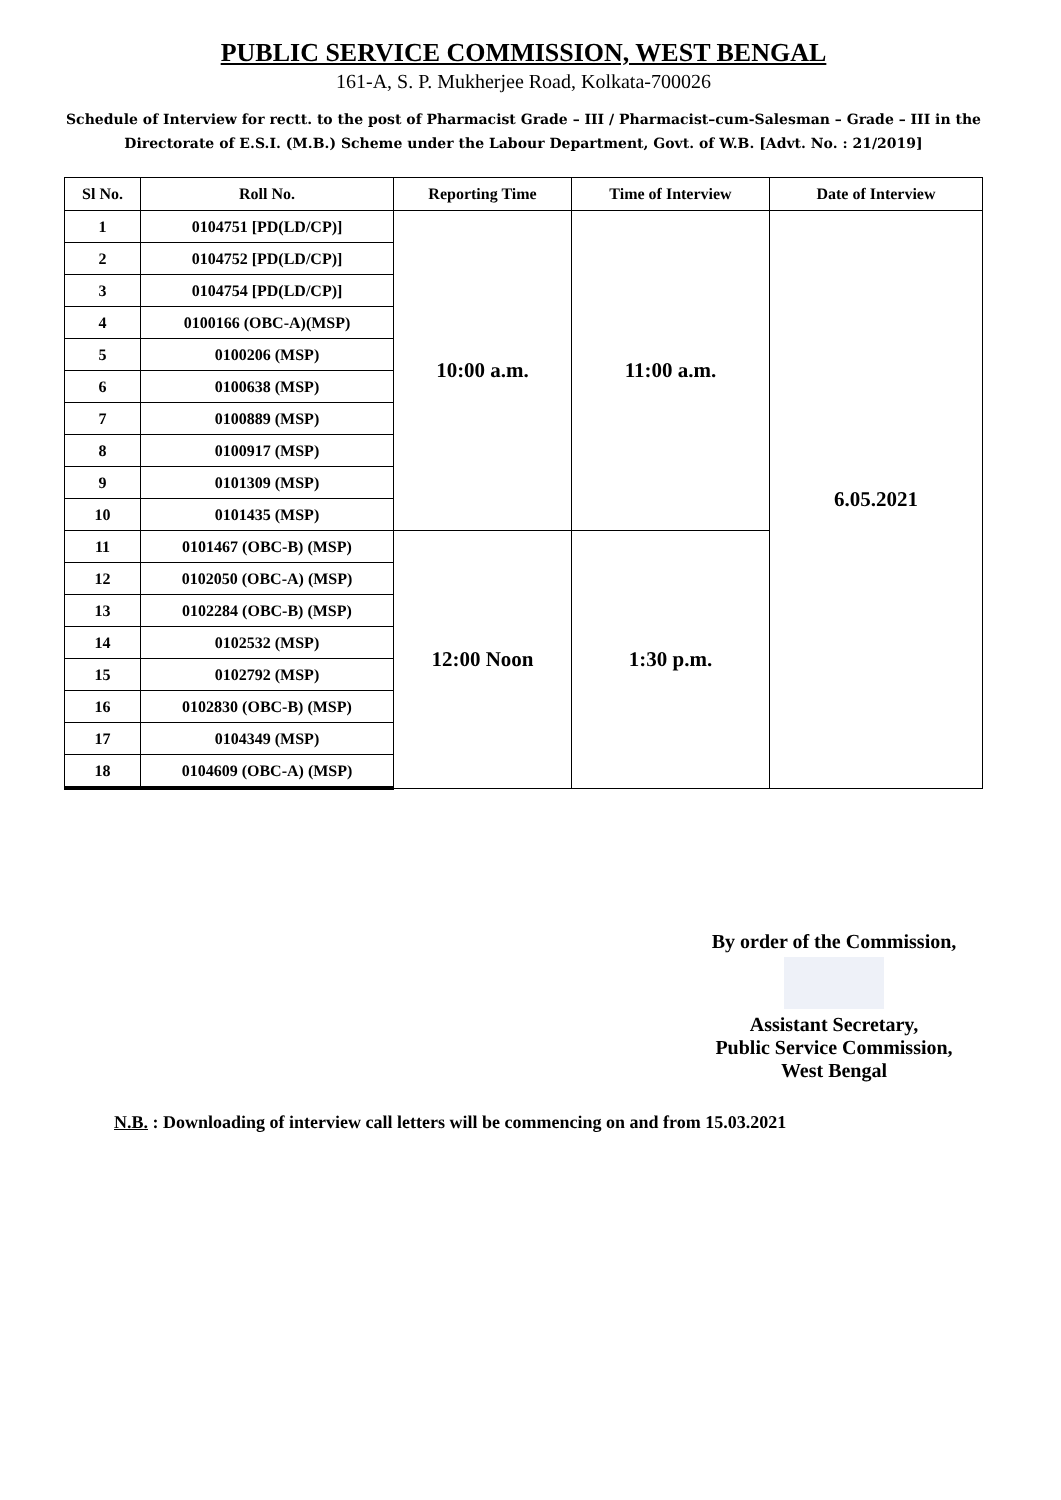PUBLIC SERVICE COMMISSION, WEST BENGAL
161-A, S. P. Mukherjee Road, Kolkata-700026
Schedule of Interview for rectt. to the post of Pharmacist Grade – III / Pharmacist–cum-Salesman – Grade – III in the Directorate of E.S.I. (M.B.) Scheme under the Labour Department, Govt. of W.B. [Advt. No. : 21/2019]
| Sl No. | Roll No. | Reporting Time | Time of Interview | Date of Interview |
| --- | --- | --- | --- | --- |
| 1 | 0104751 [PD(LD/CP)] | 10:00 a.m. | 11:00 a.m. | 6.05.2021 |
| 2 | 0104752 [PD(LD/CP)] | | | |
| 3 | 0104754 [PD(LD/CP)] | | | |
| 4 | 0100166 (OBC-A)(MSP) | | | |
| 5 | 0100206 (MSP) | | | |
| 6 | 0100638 (MSP) | | | |
| 7 | 0100889 (MSP) | | | |
| 8 | 0100917 (MSP) | | | |
| 9 | 0101309 (MSP) | | | |
| 10 | 0101435 (MSP) | | | |
| 11 | 0101467 (OBC-B) (MSP) | 12:00 Noon | 1:30 p.m. | |
| 12 | 0102050 (OBC-A) (MSP) | | | |
| 13 | 0102284 (OBC-B) (MSP) | | | |
| 14 | 0102532 (MSP) | | | |
| 15 | 0102792 (MSP) | | | |
| 16 | 0102830 (OBC-B) (MSP) | | | |
| 17 | 0104349 (MSP) | | | |
| 18 | 0104609 (OBC-A) (MSP) | | | |
By order of the Commission,
Assistant Secretary,
Public Service Commission,
West Bengal
N.B. : Downloading of interview call letters will be commencing on and from 15.03.2021